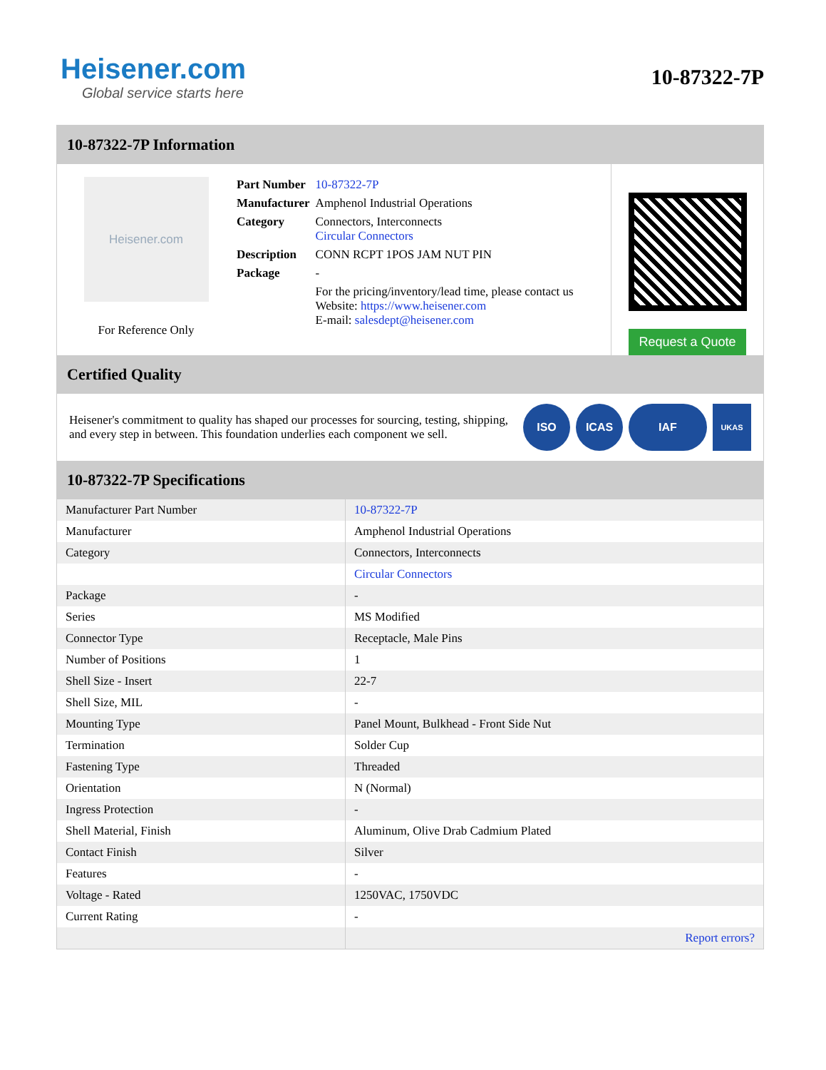Heisener.com
Global service starts here
10-87322-7P
10-87322-7P Information
Heisener.com
For Reference Only
| Part Number | 10-87322-7P |
| Manufacturer | Amphenol Industrial Operations |
| Category | Connectors, Interconnects Circular Connectors |
| Description | CONN RCPT 1POS JAM NUT PIN |
| Package | - |
| | For the pricing/inventory/lead time, please contact us Website: https://www.heisener.com E-mail: salesdept@heisener.com |
Request a Quote
Certified Quality
Heisener's commitment to quality has shaped our processes for sourcing, testing, shipping, and every step in between. This foundation underlies each component we sell.
ISO ICAS IAF
UKAS
10-87322-7P Specifications
| Manufacturer Part Number | 10-87322-7P |
| Manufacturer | Amphenol Industrial Operations |
| Category | Connectors, Interconnects |
| | Circular Connectors |
| Package | - |
| Series | MS Modified |
| Connector Type | Receptacle, Male Pins |
| Number of Positions | 1 |
| Shell Size - Insert | 22-7 |
| Shell Size, MIL | - |
| Mounting Type | Panel Mount, Bulkhead - Front Side Nut |
| Termination | Solder Cup |
| Fastening Type | Threaded |
| Orientation | N (Normal) |
| Ingress Protection | - |
| Shell Material, Finish | Aluminum, Olive Drab Cadmium Plated |
| Contact Finish | Silver |
| Features | - |
| Voltage - Rated | 1250VAC, 1750VDC |
| Current Rating | - |
| | Report errors? |